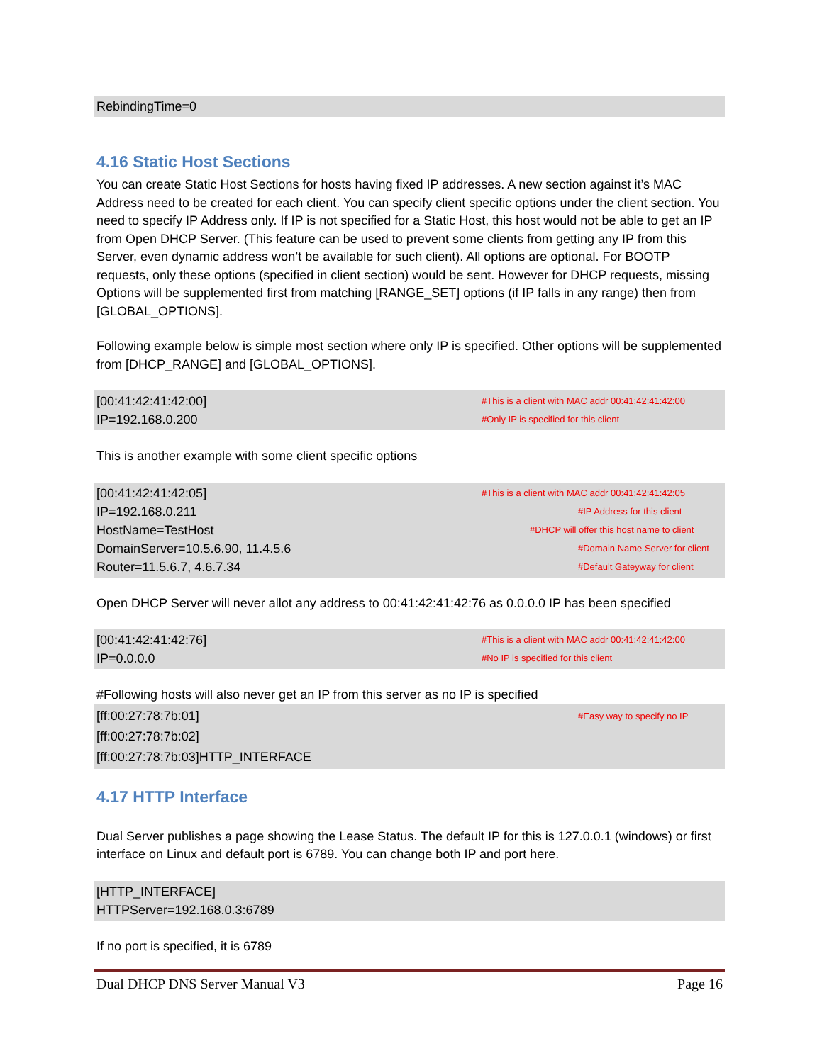RebindingTime=0
4.16 Static Host Sections
You can create Static Host Sections for hosts having fixed IP addresses. A new section against it’s MAC Address need to be created for each client. You can specify client specific options under the client section. You need to specify IP Address only. If IP is not specified for a Static Host, this host would not be able to get an IP from Open DHCP Server. (This feature can be used to prevent some clients from getting any IP from this Server, even dynamic address won’t be available for such client). All options are optional. For BOOTP requests, only these options (specified in client section) would be sent. However for DHCP requests, missing Options will be supplemented first from matching [RANGE_SET] options (if IP falls in any range) then from [GLOBAL_OPTIONS].
Following example below is simple most section where only IP is specified. Other options will be supplemented from [DHCP_RANGE] and [GLOBAL_OPTIONS].
[00:41:42:41:42:00] #This is a client with MAC addr 00:41:42:41:42:00
IP=192.168.0.200 #Only IP is specified for this client
This is another example with some client specific options
[00:41:42:41:42:05] #This is a client with MAC addr 00:41:42:41:42:05
IP=192.168.0.211 #IP Address for this client
HostName=TestHost #DHCP will offer this host name to client
DomainServer=10.5.6.90, 11.4.5.6 #Domain Name Server for client
Router=11.5.6.7, 4.6.7.34 #Default Gateyway for client
Open DHCP Server will never allot any address to 00:41:42:41:42:76 as 0.0.0.0 IP has been specified
[00:41:42:41:42:76] #This is a client with MAC addr 00:41:42:41:42:00
IP=0.0.0.0 #No IP is specified for this client
#Following hosts will also never get an IP from this server as no IP is specified
[ff:00:27:78:7b:01] #Easy way to specify no IP
[ff:00:27:78:7b:02]
[ff:00:27:78:7b:03]HTTP_INTERFACE
4.17 HTTP Interface
Dual Server publishes a page showing the Lease Status. The default IP for this is 127.0.0.1 (windows) or first interface on Linux and default port is 6789. You can change both IP and port here.
[HTTP_INTERFACE]
HTTPServer=192.168.0.3:6789
If no port is specified, it is 6789
Dual DHCP DNS Server Manual V3 Page 16